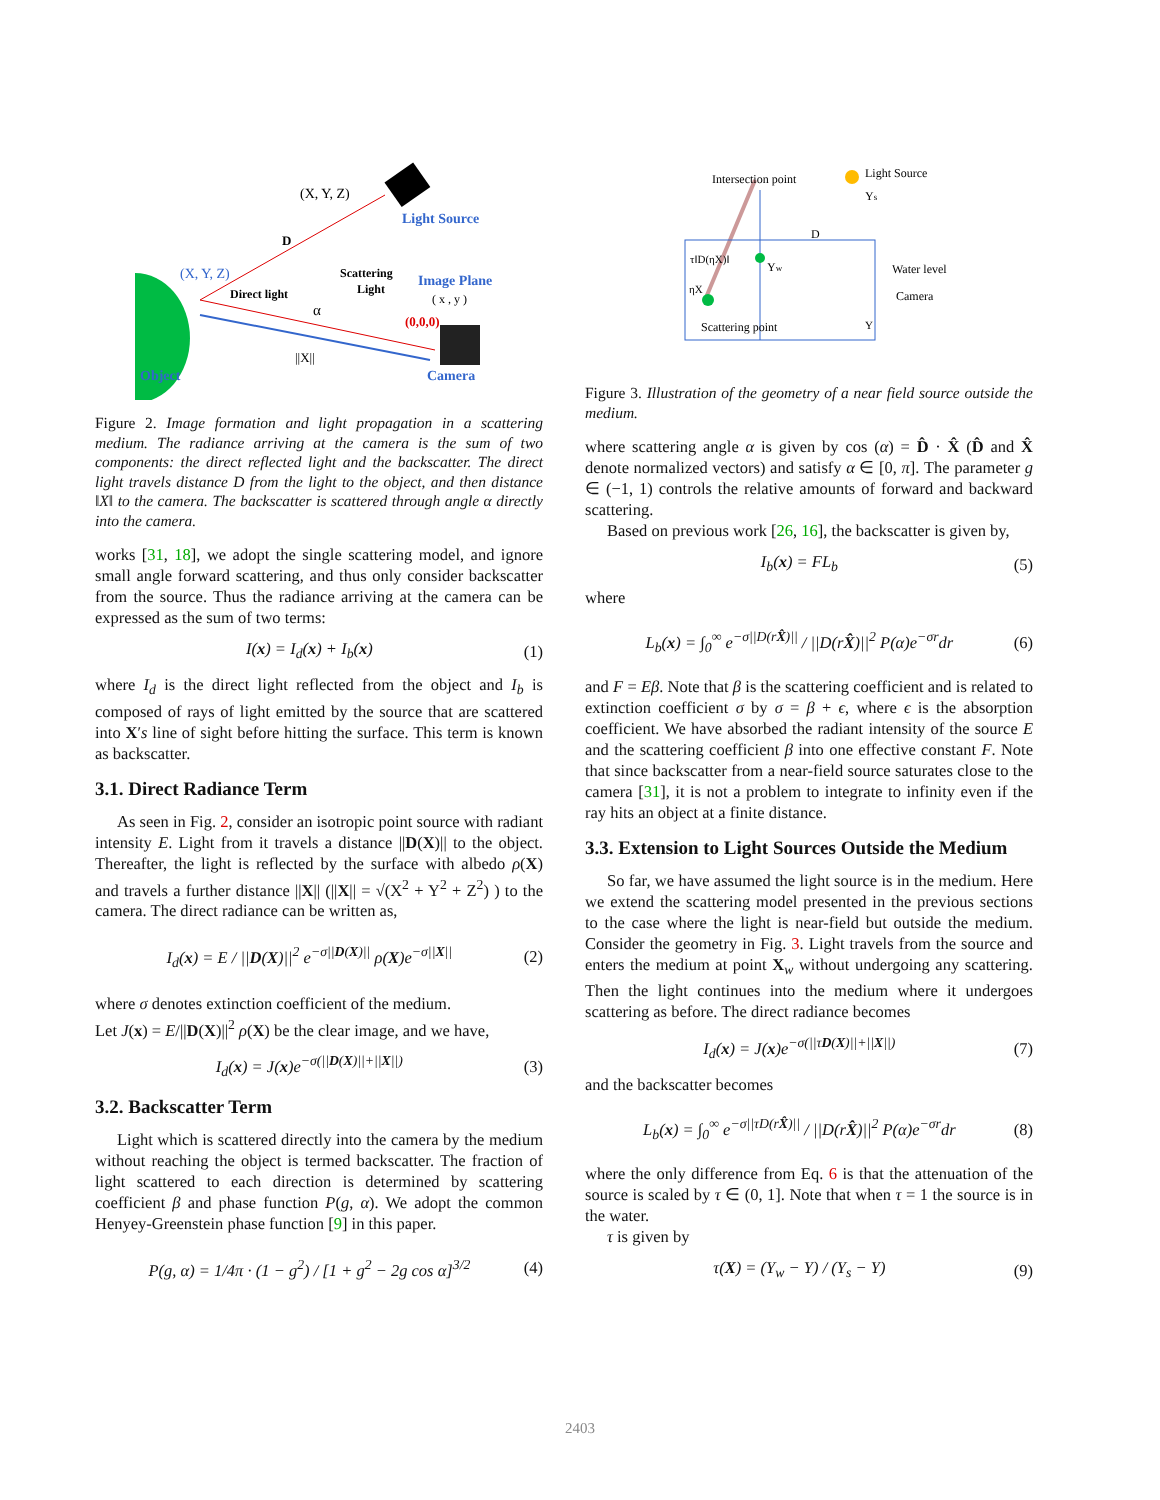(X, Y, Z)
Light Source
D
(X, Y, Z)
Scattering
Light
Image Plane
( x , y )
Direct light
α
(0,0,0)
||X||
Object
Camera
Figure 2. Image formation and light propagation in a scattering medium. The radiance arriving at the camera is the sum of two components: the direct reflected light and the backscatter. The direct light travels distance D from the light to the object, and then distance ‖X‖ to the camera. The backscatter is scattered through angle α directly into the camera.
works [31, 18], we adopt the single scattering model, and ignore small angle forward scattering, and thus only consider backscatter from the source. Thus the radiance arriving at the camera can be expressed as the sum of two terms:
I(x) = I<sub>d</sub>(x) + I<sub>b</sub>(x) (1)
where I<sub>d</sub> is the direct light reflected from the object and I<sub>b</sub> is composed of rays of light emitted by the source that are scattered into X′s line of sight before hitting the surface. This term is known as backscatter.
3.1. Direct Radiance Term
As seen in Fig. 2, consider an isotropic point source with radiant intensity E. Light from it travels a distance ||D(X)|| to the object. Thereafter, the light is reflected by the surface with albedo ρ(X) and travels a further distance ||X|| (||X|| = √(X<sup>2</sup> + Y<sup>2</sup> + Z<sup>2</sup>) ) to the camera. The direct radiance can be written as,
I<sub>d</sub>(x) = E / ||D(X)||<sup>2</sup> e<sup>−σ||D(X)||</sup> ρ(X)e<sup>−σ||X||</sup> (2)
where σ denotes extinction coefficient of the medium.
Let J(x) = E/||D(X)||<sup>2</sup> ρ(X) be the clear image, and we have,
I<sub>d</sub>(x) = J(x)e<sup>−σ(||D(X)||+||X||)</sup> (3)
3.2. Backscatter Term
Light which is scattered directly into the camera by the medium without reaching the object is termed backscatter. The fraction of light scattered to each direction is determined by scattering coefficient β and phase function P(g, α). We adopt the common Henyey-Greenstein phase function [9] in this paper.
P(g, α) = 1/4π · (1 − g<sup>2</sup>) / [1 + g<sup>2</sup> − 2g cos α]<sup>3/2</sup> (4)
Intersection point
Light Source
Ys
D
τ‖D(ηX)‖
Yw
Water level
ηX
Camera
Scattering point
Y
Figure 3. Illustration of the geometry of a near field source outside the medium.
where scattering angle α is given by cos (α) = D̂ · X̂ (D̂ and X̂ denote normalized vectors) and satisfy α ∈ [0, π]. The parameter g ∈ (−1, 1) controls the relative amounts of forward and backward scattering.
Based on previous work [26, 16], the backscatter is given by,
I<sub>b</sub>(x) = FL<sub>b</sub> (5)
where
L<sub>b</sub>(x) = ∫<sub>0</sub><sup>∞</sup> e<sup>−σ||D(rX̂)||</sup> / ||D(rX̂)||<sup>2</sup> P(α)e<sup>−σr</sup>dr (6)
and F = Eβ. Note that β is the scattering coefficient and is related to extinction coefficient σ by σ = β + ϵ, where ϵ is the absorption coefficient. We have absorbed the radiant intensity of the source E and the scattering coefficient β into one effective constant F. Note that since backscatter from a near-field source saturates close to the camera [31], it is not a problem to integrate to infinity even if the ray hits an object at a finite distance.
3.3. Extension to Light Sources Outside the Medium
So far, we have assumed the light source is in the medium. Here we extend the scattering model presented in the previous sections to the case where the light is near-field but outside the medium. Consider the geometry in Fig. 3. Light travels from the source and enters the medium at point X<sub>w</sub> without undergoing any scattering. Then the light continues into the medium where it undergoes scattering as before. The direct radiance becomes
I<sub>d</sub>(x) = J(x)e<sup>−σ(||τD(X)||+||X||)</sup> (7)
and the backscatter becomes
L<sub>b</sub>(x) = ∫<sub>0</sub><sup>∞</sup> e<sup>−σ||τD(rX̂)||</sup> / ||D(rX̂)||<sup>2</sup> P(α)e<sup>−σr</sup>dr (8)
where the only difference from Eq. 6 is that the attenuation of the source is scaled by τ ∈ (0, 1]. Note that when τ = 1 the source is in the water.
τ is given by
τ(X) = (Y<sub>w</sub> − Y) / (Y<sub>s</sub> − Y) (9)
2403